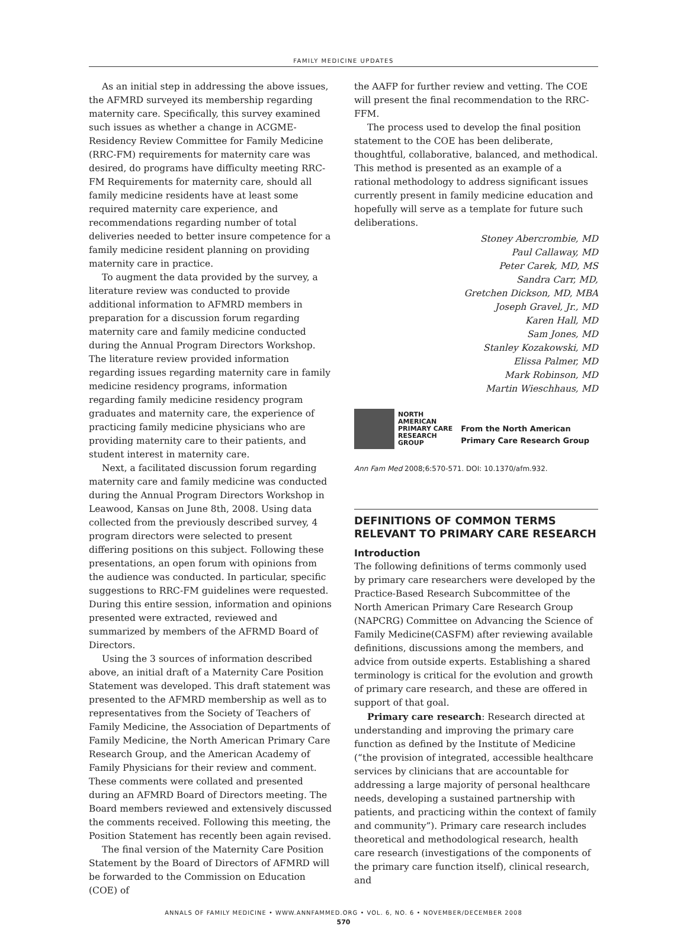FAMILY MEDICINE UPDATES
As an initial step in addressing the above issues, the AFMRD surveyed its membership regarding maternity care. Specifically, this survey examined such issues as whether a change in ACGME- Residency Review Committee for Family Medicine (RRC-FM) requirements for maternity care was desired, do programs have difficulty meeting RRC-FM Requirements for maternity care, should all family medicine residents have at least some required maternity care experience, and recommendations regarding number of total deliveries needed to better insure competence for a family medicine resident planning on providing maternity care in practice.
To augment the data provided by the survey, a literature review was conducted to provide additional information to AFMRD members in preparation for a discussion forum regarding maternity care and family medicine conducted during the Annual Program Directors Workshop. The literature review provided information regarding issues regarding maternity care in family medicine residency programs, information regarding family medicine residency program graduates and maternity care, the experience of practicing family medicine physicians who are providing maternity care to their patients, and student interest in maternity care.
Next, a facilitated discussion forum regarding maternity care and family medicine was conducted during the Annual Program Directors Workshop in Leawood, Kansas on June 8th, 2008. Using data collected from the previously described survey, 4 program directors were selected to present differing positions on this subject. Following these presentations, an open forum with opinions from the audience was conducted. In particular, specific suggestions to RRC-FM guidelines were requested. During this entire session, information and opinions presented were extracted, reviewed and summarized by members of the AFRMD Board of Directors.
Using the 3 sources of information described above, an initial draft of a Maternity Care Position Statement was developed. This draft statement was presented to the AFMRD membership as well as to representatives from the Society of Teachers of Family Medicine, the Association of Departments of Family Medicine, the North American Primary Care Research Group, and the American Academy of Family Physicians for their review and comment. These comments were collated and presented during an AFMRD Board of Directors meeting. The Board members reviewed and extensively discussed the comments received. Following this meeting, the Position Statement has recently been again revised.
The final version of the Maternity Care Position Statement by the Board of Directors of AFMRD will be forwarded to the Commission on Education (COE) of
the AAFP for further review and vetting. The COE will present the final recommendation to the RRC-FFM.
The process used to develop the final position statement to the COE has been deliberate, thoughtful, collaborative, balanced, and methodical. This method is presented as an example of a rational methodology to address significant issues currently present in family medicine education and hopefully will serve as a template for future such deliberations.
Stoney Abercrombie, MD
Paul Callaway, MD
Peter Carek, MD, MS
Sandra Carr, MD,
Gretchen Dickson, MD, MBA
Joseph Gravel, Jr., MD
Karen Hall, MD
Sam Jones, MD
Stanley Kozakowski, MD
Elissa Palmer, MD
Mark Robinson, MD
Martin Wieschhaus, MD
NORTH
AMERICAN
PRIMARY CARE
RESEARCH
GROUP
From the North American
Primary Care Research Group
Ann Fam Med 2008;6:570-571. DOI: 10.1370/afm.932.
DEFINITIONS OF COMMON TERMS RELEVANT TO PRIMARY CARE RESEARCH
Introduction
The following definitions of terms commonly used by primary care researchers were developed by the Practice-Based Research Subcommittee of the North American Primary Care Research Group (NAPCRG) Committee on Advancing the Science of Family Medicine(CASFM) after reviewing available definitions, discussions among the members, and advice from outside experts. Establishing a shared terminology is critical for the evolution and growth of primary care research, and these are offered in support of that goal.
Primary care research: Research directed at understanding and improving the primary care function as defined by the Institute of Medicine (“the provision of integrated, accessible healthcare services by clinicians that are accountable for addressing a large majority of personal healthcare needs, developing a sustained partnership with patients, and practicing within the context of family and community”). Primary care research includes theoretical and methodological research, health care research (investigations of the components of the primary care function itself), clinical research, and
ANNALS OF FAMILY MEDICINE • WWW.ANNFAMMED.ORG • VOL. 6, NO. 6 • NOVEMBER/DECEMBER 2008
570